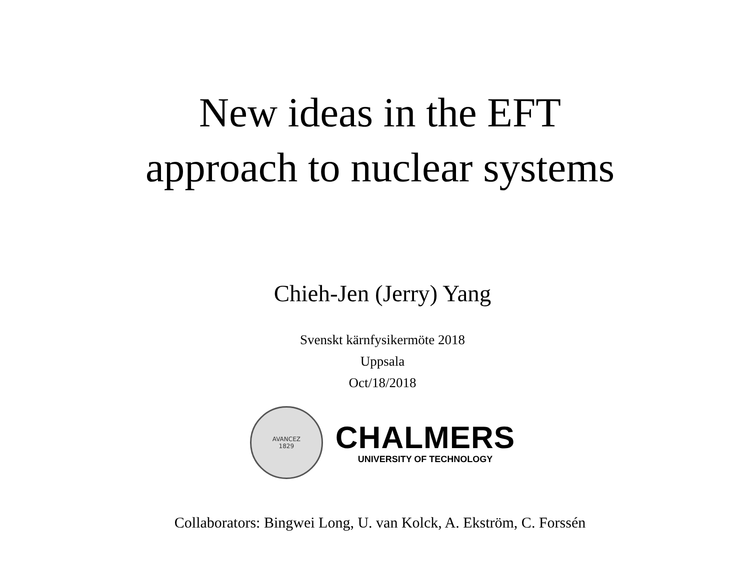New ideas in the EFT
approach to nuclear systems
Chieh-Jen (Jerry) Yang
Svenskt kärnfysikermöte 2018
Uppsala
Oct/18/2018
AVANCEZ
1829
CHALMERS
UNIVERSITY OF TECHNOLOGY
Collaborators: Bingwei Long, U. van Kolck, A. Ekström, C. Forssén